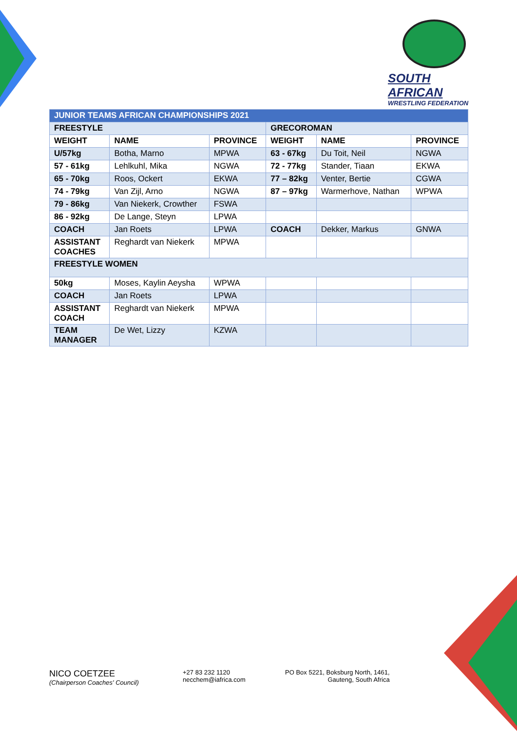SOUTH AFRICAN
WRESTLING FEDERATION
| JUNIOR TEAMS AFRICAN CHAMPIONSHIPS 2021 | | | | | |
| FREESTYLE | | | GRECOROMAN | | |
| WEIGHT | NAME | PROVINCE | WEIGHT | NAME | PROVINCE |
| U/57kg | Botha, Marno | MPWA | 63 - 67kg | Du Toit, Neil | NGWA |
| 57 - 61kg | Lehlkuhl, Mika | NGWA | 72 - 77kg | Stander, Tiaan | EKWA |
| 65 - 70kg | Roos, Ockert | EKWA | 77 – 82kg | Venter, Bertie | CGWA |
| 74 - 79kg | Van Zijl, Arno | NGWA | 87 – 97kg | Warmerhove, Nathan | WPWA |
| 79 - 86kg | Van Niekerk, Crowther | FSWA | | | |
| 86 - 92kg | De Lange, Steyn | LPWA | | | |
| COACH | Jan Roets | LPWA | COACH | Dekker, Markus | GNWA |
| ASSISTANT COACHES | Reghardt van Niekerk | MPWA | | | |
| FREESTYLE WOMEN | | | | | |
| 50kg | Moses, Kaylin Aeysha | WPWA | | | |
| COACH | Jan Roets | LPWA | | | |
| ASSISTANT COACH | Reghardt van Niekerk | MPWA | | | |
| TEAM MANAGER | De Wet, Lizzy | KZWA | | | |
NICO COETZEE
(Chairperson Coaches' Council)
+27 83 232 1120
necchem@iafrica.com
PO Box 5221, Boksburg North, 1461,
Gauteng, South Africa